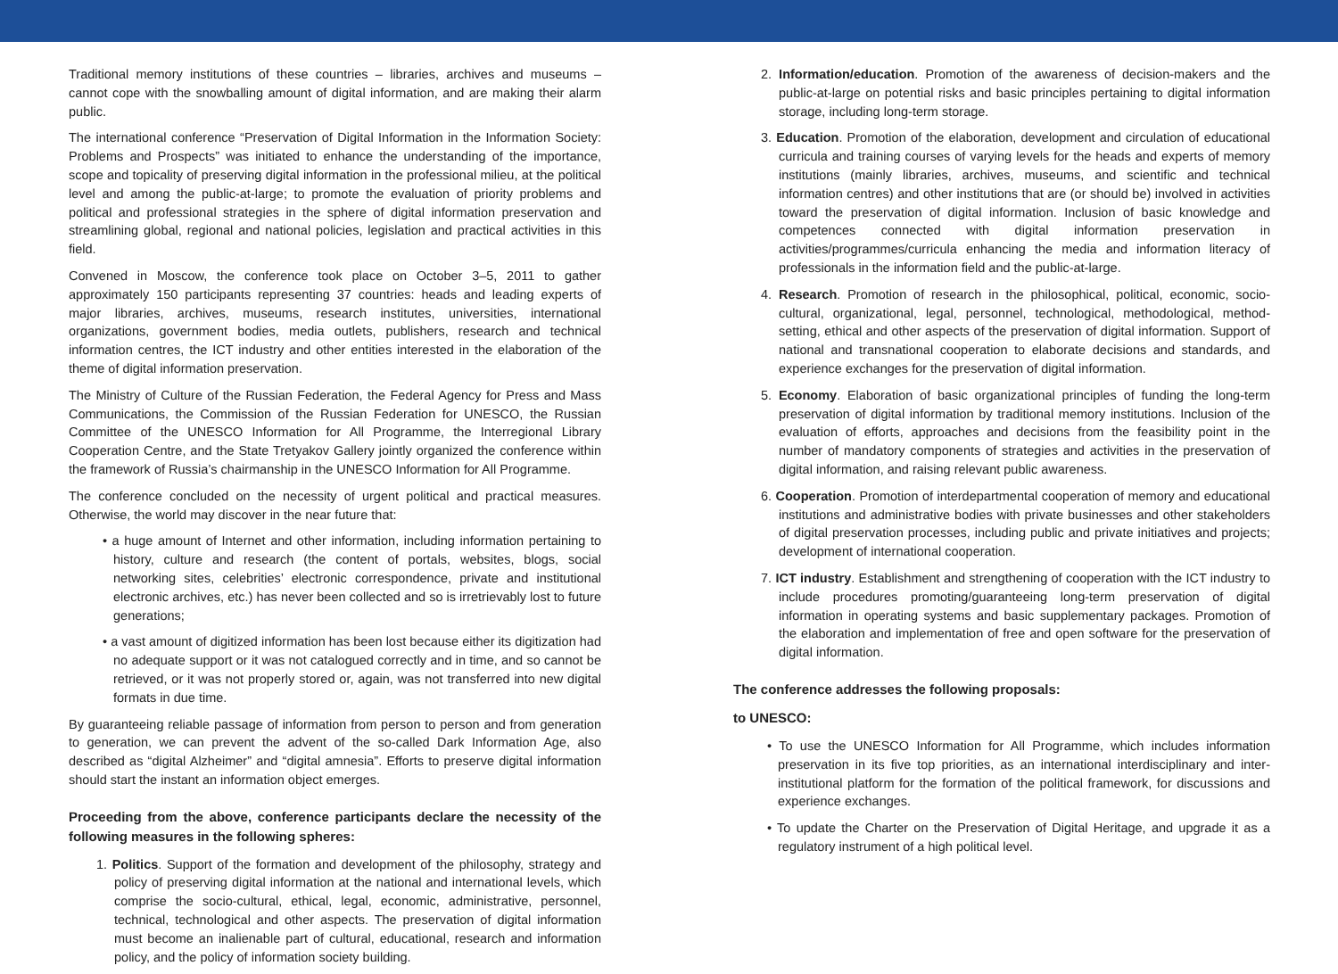Traditional memory institutions of these countries – libraries, archives and museums – cannot cope with the snowballing amount of digital information, and are making their alarm public.
The international conference “Preservation of Digital Information in the Information Society: Problems and Prospects” was initiated to enhance the understanding of the importance, scope and topicality of preserving digital information in the professional milieu, at the political level and among the public-at-large; to promote the evaluation of priority problems and political and professional strategies in the sphere of digital information preservation and streamlining global, regional and national policies, legislation and practical activities in this field.
Convened in Moscow, the conference took place on October 3–5, 2011 to gather approximately 150 participants representing 37 countries: heads and leading experts of major libraries, archives, museums, research institutes, universities, international organizations, government bodies, media outlets, publishers, research and technical information centres, the ICT industry and other entities interested in the elaboration of the theme of digital information preservation.
The Ministry of Culture of the Russian Federation, the Federal Agency for Press and Mass Communications, the Commission of the Russian Federation for UNESCO, the Russian Committee of the UNESCO Information for All Programme, the Interregional Library Cooperation Centre, and the State Tretyakov Gallery jointly organized the conference within the framework of Russia’s chairmanship in the UNESCO Information for All Programme.
The conference concluded on the necessity of urgent political and practical measures. Otherwise, the world may discover in the near future that:
• a huge amount of Internet and other information, including information pertaining to history, culture and research (the content of portals, websites, blogs, social networking sites, celebrities’ electronic correspondence, private and institutional electronic archives, etc.) has never been collected and so is irretrievably lost to future generations;
• a vast amount of digitized information has been lost because either its digitization had no adequate support or it was not catalogued correctly and in time, and so cannot be retrieved, or it was not properly stored or, again, was not transferred into new digital formats in due time.
By guaranteeing reliable passage of information from person to person and from generation to generation, we can prevent the advent of the so-called Dark Information Age, also described as “digital Alzheimer” and “digital amnesia”. Efforts to preserve digital information should start the instant an information object emerges.
Proceeding from the above, conference participants declare the necessity of the following measures in the following spheres:
1. Politics. Support of the formation and development of the philosophy, strategy and policy of preserving digital information at the national and international levels, which comprise the socio-cultural, ethical, legal, economic, administrative, personnel, technical, technological and other aspects. The preservation of digital information must become an inalienable part of cultural, educational, research and information policy, and the policy of information society building.
2. Information/education. Promotion of the awareness of decision-makers and the public-at-large on potential risks and basic principles pertaining to digital information storage, including long-term storage.
3. Education. Promotion of the elaboration, development and circulation of educational curricula and training courses of varying levels for the heads and experts of memory institutions (mainly libraries, archives, museums, and scientific and technical information centres) and other institutions that are (or should be) involved in activities toward the preservation of digital information. Inclusion of basic knowledge and competences connected with digital information preservation in activities/programmes/curricula enhancing the media and information literacy of professionals in the information field and the public-at-large.
4. Research. Promotion of research in the philosophical, political, economic, socio-cultural, organizational, legal, personnel, technological, methodological, method-setting, ethical and other aspects of the preservation of digital information. Support of national and transnational cooperation to elaborate decisions and standards, and experience exchanges for the preservation of digital information.
5. Economy. Elaboration of basic organizational principles of funding the long-term preservation of digital information by traditional memory institutions. Inclusion of the evaluation of efforts, approaches and decisions from the feasibility point in the number of mandatory components of strategies and activities in the preservation of digital information, and raising relevant public awareness.
6. Cooperation. Promotion of interdepartmental cooperation of memory and educational institutions and administrative bodies with private businesses and other stakeholders of digital preservation processes, including public and private initiatives and projects; development of international cooperation.
7. ICT industry. Establishment and strengthening of cooperation with the ICT industry to include procedures promoting/guaranteeing long-term preservation of digital information in operating systems and basic supplementary packages. Promotion of the elaboration and implementation of free and open software for the preservation of digital information.
The conference addresses the following proposals:
to UNESCO:
• To use the UNESCO Information for All Programme, which includes information preservation in its five top priorities, as an international interdisciplinary and inter-institutional platform for the formation of the political framework, for discussions and experience exchanges.
• To update the Charter on the Preservation of Digital Heritage, and upgrade it as a regulatory instrument of a high political level.